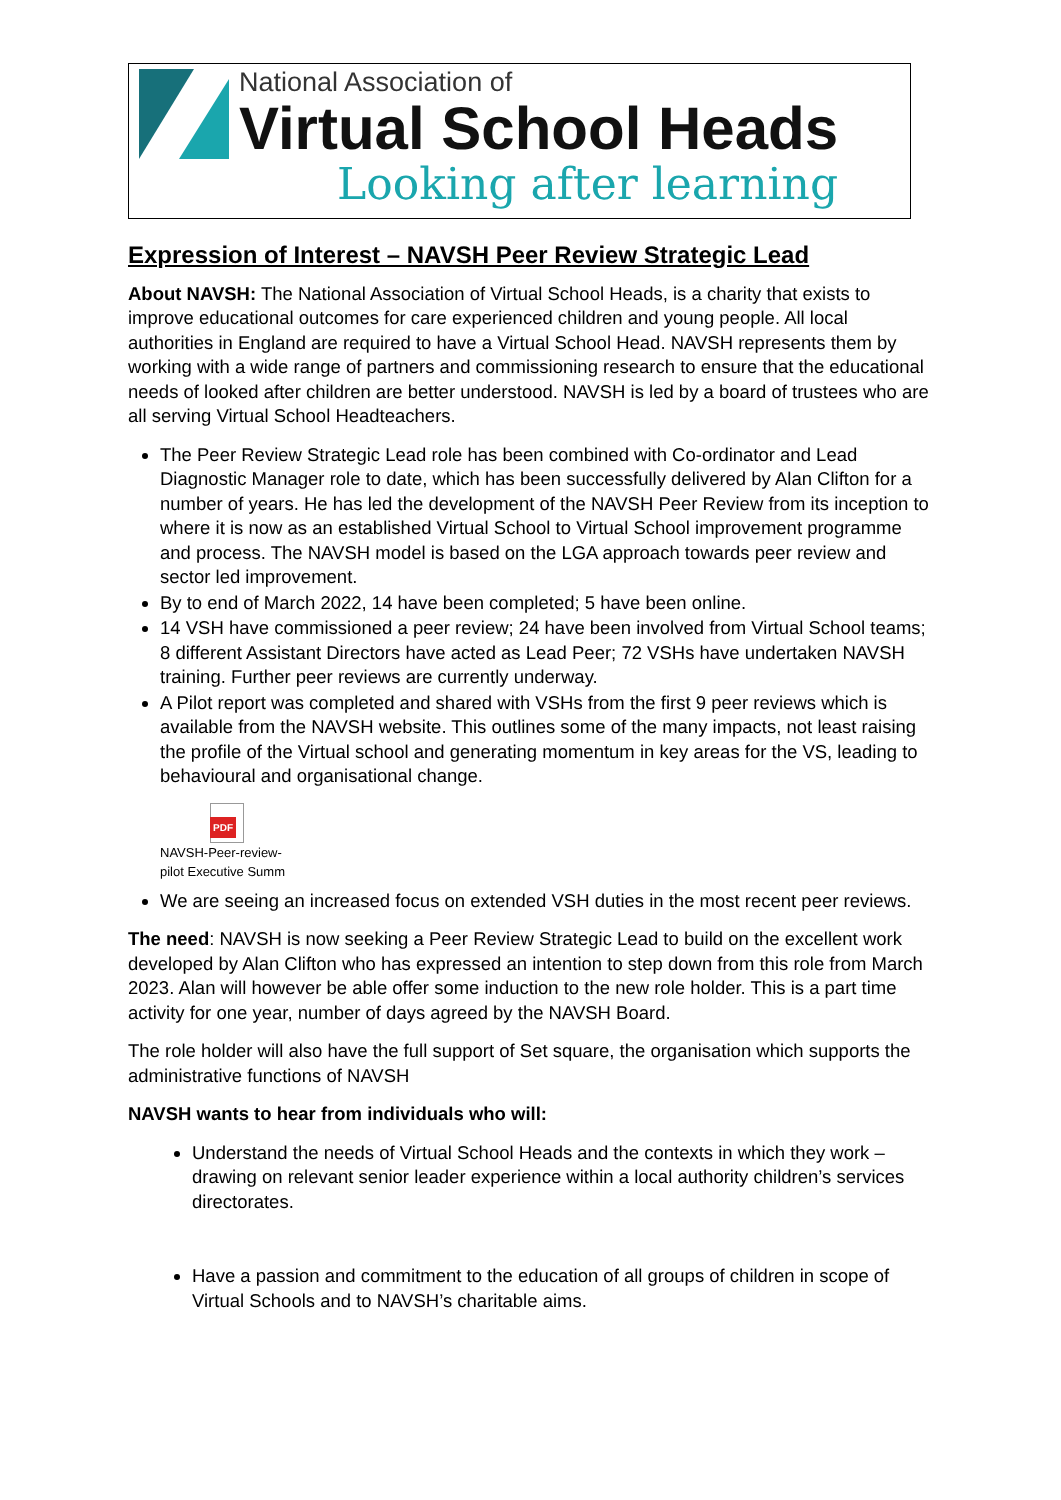National Association of
Virtual School Heads
Looking after learning
Expression of Interest – NAVSH Peer Review Strategic Lead
About NAVSH: The National Association of Virtual School Heads, is a charity that exists to improve educational outcomes for care experienced children and young people. All local authorities in England are required to have a Virtual School Head. NAVSH represents them by working with a wide range of partners and commissioning research to ensure that the educational needs of looked after children are better understood. NAVSH is led by a board of trustees who are all serving Virtual School Headteachers.
The Peer Review Strategic Lead role has been combined with Co-ordinator and Lead Diagnostic Manager role to date, which has been successfully delivered by Alan Clifton for a number of years. He has led the development of the NAVSH Peer Review from its inception to where it is now as an established Virtual School to Virtual School improvement programme and process. The NAVSH model is based on the LGA approach towards peer review and sector led improvement.
By to end of March 2022, 14 have been completed; 5 have been online.
14 VSH have commissioned a peer review; 24 have been involved from Virtual School teams; 8 different Assistant Directors have acted as Lead Peer; 72 VSHs have undertaken NAVSH training. Further peer reviews are currently underway.
A Pilot report was completed and shared with VSHs from the first 9 peer reviews which is available from the NAVSH website. This outlines some of the many impacts, not least raising the profile of the Virtual school and generating momentum in key areas for the VS, leading to behavioural and organisational change.
PDF
NAVSH-Peer-review-
pilot Executive Summ
We are seeing an increased focus on extended VSH duties in the most recent peer reviews.
The need: NAVSH is now seeking a Peer Review Strategic Lead to build on the excellent work developed by Alan Clifton who has expressed an intention to step down from this role from March 2023. Alan will however be able offer some induction to the new role holder. This is a part time activity for one year, number of days agreed by the NAVSH Board.
The role holder will also have the full support of Set square, the organisation which supports the administrative functions of NAVSH
NAVSH wants to hear from individuals who will:
Understand the needs of Virtual School Heads and the contexts in which they work – drawing on relevant senior leader experience within a local authority children’s services directorates.
Have a passion and commitment to the education of all groups of children in scope of Virtual Schools and to NAVSH’s charitable aims.